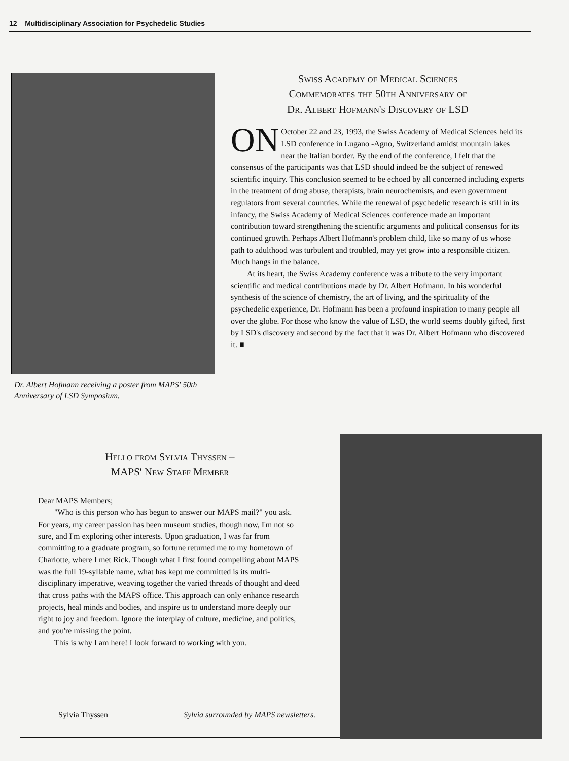12 Multidisciplinary Association for Psychedelic Studies
Dr. Albert Hofmann receiving a poster from MAPS' 50th Anniversary of LSD Symposium.
Swiss Academy of Medical Sciences
Commemorates the 50th Anniversary of
Dr. Albert Hofmann's Discovery of LSD
ON October 22 and 23, 1993, the Swiss Academy of Medical Sciences held its LSD conference in Lugano -Agno, Switzerland amidst mountain lakes near the Italian border. By the end of the conference, I felt that the consensus of the participants was that LSD should indeed be the subject of renewed scientific inquiry. This conclusion seemed to be echoed by all concerned including experts in the treatment of drug abuse, therapists, brain neurochemists, and even government regulators from several countries. While the renewal of psychedelic research is still in its infancy, the Swiss Academy of Medical Sciences conference made an important contribution toward strengthening the scientific arguments and political consensus for its continued growth. Perhaps Albert Hofmann's problem child, like so many of us whose path to adulthood was turbulent and troubled, may yet grow into a responsible citizen. Much hangs in the balance.
At its heart, the Swiss Academy conference was a tribute to the very important scientific and medical contributions made by Dr. Albert Hofmann. In his wonderful synthesis of the science of chemistry, the art of living, and the spirituality of the psychedelic experience, Dr. Hofmann has been a profound inspiration to many people all over the globe. For those who know the value of LSD, the world seems doubly gifted, first by LSD's discovery and second by the fact that it was Dr. Albert Hofmann who discovered it. ■
Hello from Sylvia Thyssen –
MAPS' New Staff Member
Dear MAPS Members;
"Who is this person who has begun to answer our MAPS mail?" you ask. For years, my career passion has been museum studies, though now, I'm not so sure, and I'm exploring other interests. Upon graduation, I was far from committing to a graduate program, so fortune returned me to my hometown of Charlotte, where I met Rick. Though what I first found compelling about MAPS was the full 19-syllable name, what has kept me committed is its multi-disciplinary imperative, weaving together the varied threads of thought and deed that cross paths with the MAPS office. This approach can only enhance research projects, heal minds and bodies, and inspire us to understand more deeply our right to joy and freedom. Ignore the interplay of culture, medicine, and politics, and you're missing the point.
This is why I am here! I look forward to working with you.
Sylvia Thyssen
Sylvia surrounded by MAPS newsletters.